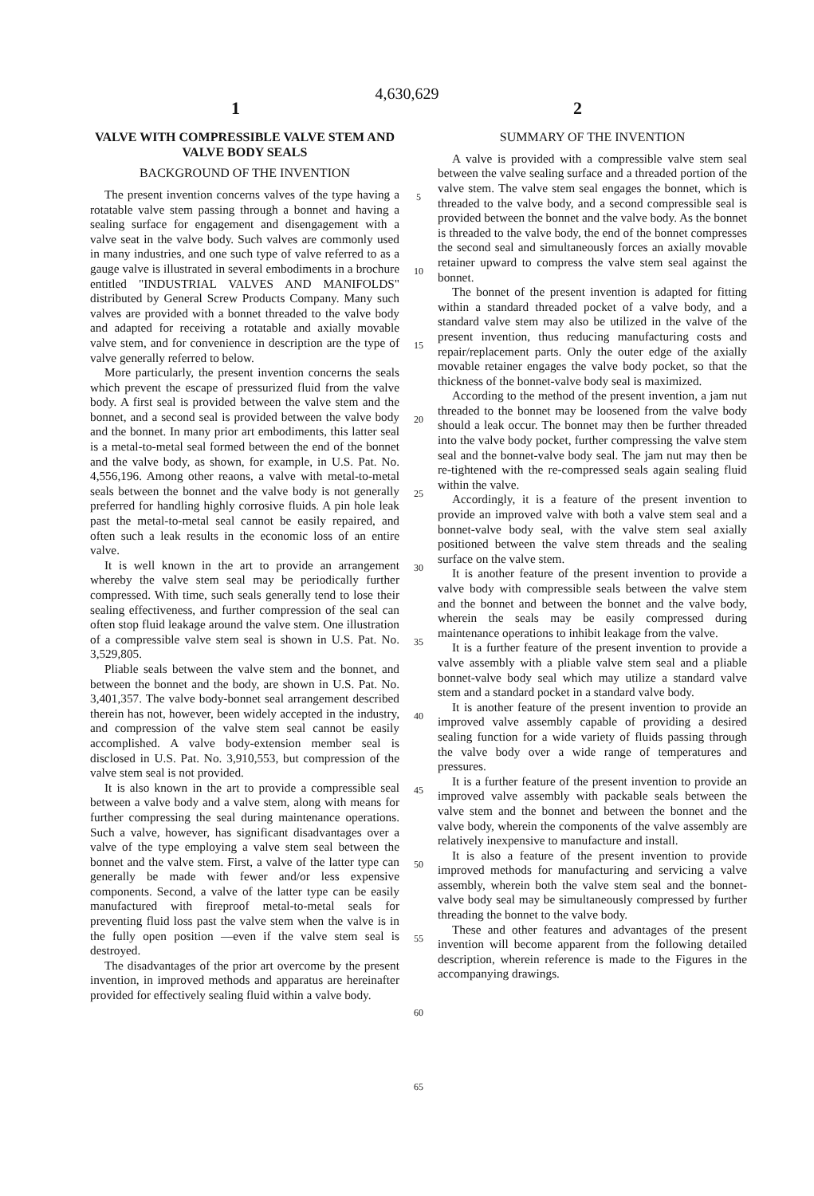4,630,629
1 2
VALVE WITH COMPRESSIBLE VALVE STEM AND VALVE BODY SEALS
BACKGROUND OF THE INVENTION
The present invention concerns valves of the type having a rotatable valve stem passing through a bonnet and having a sealing surface for engagement and disengagement with a valve seat in the valve body. Such valves are commonly used in many industries, and one such type of valve referred to as a gauge valve is illustrated in several embodiments in a brochure entitled "INDUSTRIAL VALVES AND MANIFOLDS" distributed by General Screw Products Company. Many such valves are provided with a bonnet threaded to the valve body and adapted for receiving a rotatable and axially movable valve stem, and for convenience in description are the type of valve generally referred to below.
More particularly, the present invention concerns the seals which prevent the escape of pressurized fluid from the valve body. A first seal is provided between the valve stem and the bonnet, and a second seal is provided between the valve body and the bonnet. In many prior art embodiments, this latter seal is a metal-to-metal seal formed between the end of the bonnet and the valve body, as shown, for example, in U.S. Pat. No. 4,556,196. Among other reaons, a valve with metal-to-metal seals between the bonnet and the valve body is not generally preferred for handling highly corrosive fluids. A pin hole leak past the metal-to-metal seal cannot be easily repaired, and often such a leak results in the economic loss of an entire valve.
It is well known in the art to provide an arrangement whereby the valve stem seal may be periodically further compressed. With time, such seals generally tend to lose their sealing effectiveness, and further compression of the seal can often stop fluid leakage around the valve stem. One illustration of a compressible valve stem seal is shown in U.S. Pat. No. 3,529,805.
Pliable seals between the valve stem and the bonnet, and between the bonnet and the body, are shown in U.S. Pat. No. 3,401,357. The valve body-bonnet seal arrangement described therein has not, however, been widely accepted in the industry, and compression of the valve stem seal cannot be easily accomplished. A valve body-extension member seal is disclosed in U.S. Pat. No. 3,910,553, but compression of the valve stem seal is not provided.
It is also known in the art to provide a compressible seal between a valve body and a valve stem, along with means for further compressing the seal during maintenance operations. Such a valve, however, has significant disadvantages over a valve of the type employing a valve stem seal between the bonnet and the valve stem. First, a valve of the latter type can generally be made with fewer and/or less expensive components. Second, a valve of the latter type can be easily manufactured with fireproof metal-to-metal seals for preventing fluid loss past the valve stem when the valve is in the fully open position —even if the valve stem seal is destroyed.
The disadvantages of the prior art overcome by the present invention, in improved methods and apparatus are hereinafter provided for effectively sealing fluid within a valve body.
5
10
15
20
25
30
35
40
45
50
55
60
65
SUMMARY OF THE INVENTION
A valve is provided with a compressible valve stem seal between the valve sealing surface and a threaded portion of the valve stem. The valve stem seal engages the bonnet, which is threaded to the valve body, and a second compressible seal is provided between the bonnet and the valve body. As the bonnet is threaded to the valve body, the end of the bonnet compresses the second seal and simultaneously forces an axially movable retainer upward to compress the valve stem seal against the bonnet.
The bonnet of the present invention is adapted for fitting within a standard threaded pocket of a valve body, and a standard valve stem may also be utilized in the valve of the present invention, thus reducing manufacturing costs and repair/replacement parts. Only the outer edge of the axially movable retainer engages the valve body pocket, so that the thickness of the bonnet-valve body seal is maximized.
According to the method of the present invention, a jam nut threaded to the bonnet may be loosened from the valve body should a leak occur. The bonnet may then be further threaded into the valve body pocket, further compressing the valve stem seal and the bonnet-valve body seal. The jam nut may then be re-tightened with the re-compressed seals again sealing fluid within the valve.
Accordingly, it is a feature of the present invention to provide an improved valve with both a valve stem seal and a bonnet-valve body seal, with the valve stem seal axially positioned between the valve stem threads and the sealing surface on the valve stem.
It is another feature of the present invention to provide a valve body with compressible seals between the valve stem and the bonnet and between the bonnet and the valve body, wherein the seals may be easily compressed during maintenance operations to inhibit leakage from the valve.
It is a further feature of the present invention to provide a valve assembly with a pliable valve stem seal and a pliable bonnet-valve body seal which may utilize a standard valve stem and a standard pocket in a standard valve body.
It is another feature of the present invention to provide an improved valve assembly capable of providing a desired sealing function for a wide variety of fluids passing through the valve body over a wide range of temperatures and pressures.
It is a further feature of the present invention to provide an improved valve assembly with packable seals between the valve stem and the bonnet and between the bonnet and the valve body, wherein the components of the valve assembly are relatively inexpensive to manufacture and install.
It is also a feature of the present invention to provide improved methods for manufacturing and servicing a valve assembly, wherein both the valve stem seal and the bonnet-valve body seal may be simultaneously compressed by further threading the bonnet to the valve body.
These and other features and advantages of the present invention will become apparent from the following detailed description, wherein reference is made to the Figures in the accompanying drawings.